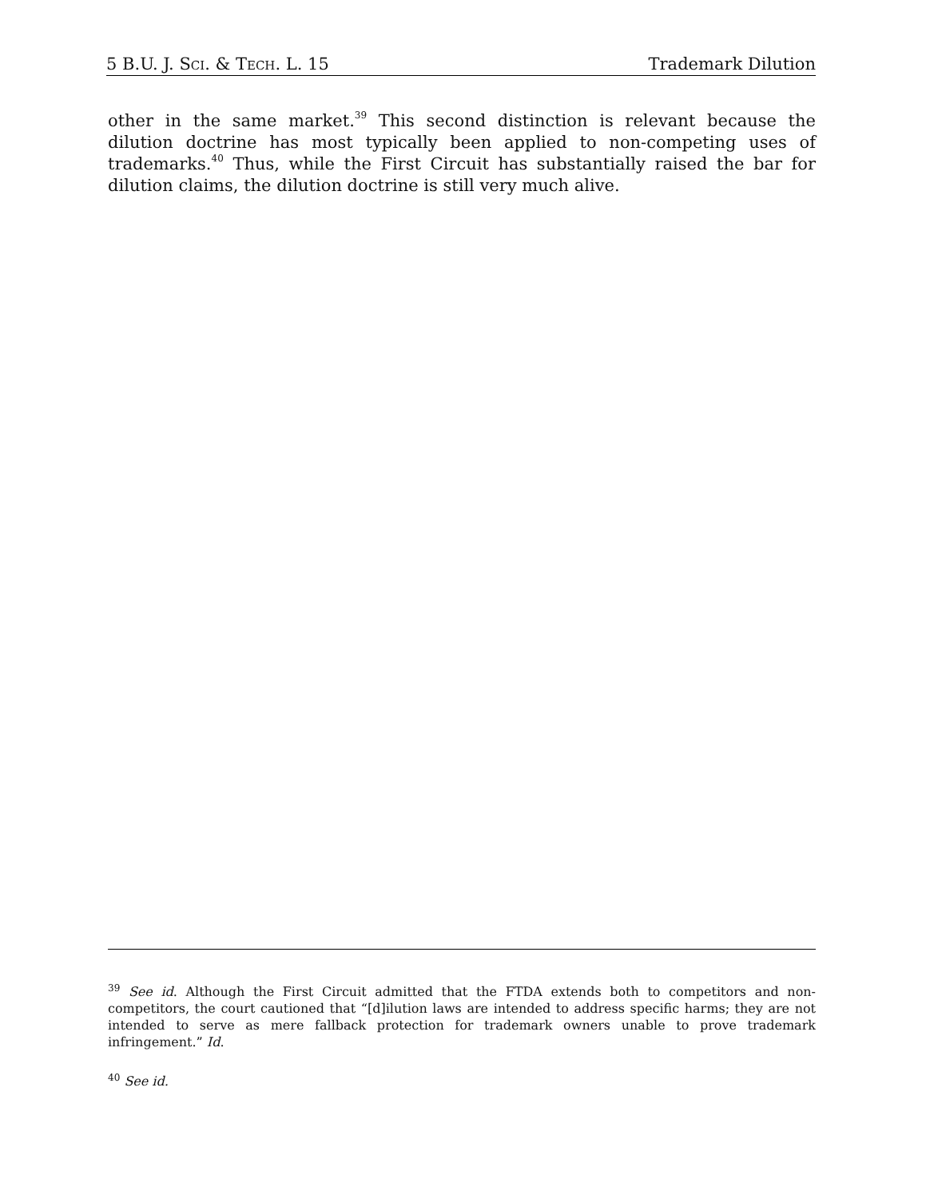5 B.U. J. SCI. & TECH. L. 15 Trademark Dilution
other in the same market.<sup>39</sup> This second distinction is relevant because the dilution doctrine has most typically been applied to non-competing uses of trademarks.<sup>40</sup> Thus, while the First Circuit has substantially raised the bar for dilution claims, the dilution doctrine is still very much alive.
<sup>39</sup> See id. Although the First Circuit admitted that the FTDA extends both to competitors and non-competitors, the court cautioned that “[d]ilution laws are intended to address specific harms; they are not intended to serve as mere fallback protection for trademark owners unable to prove trademark infringement.” Id.
<sup>40</sup> See id.